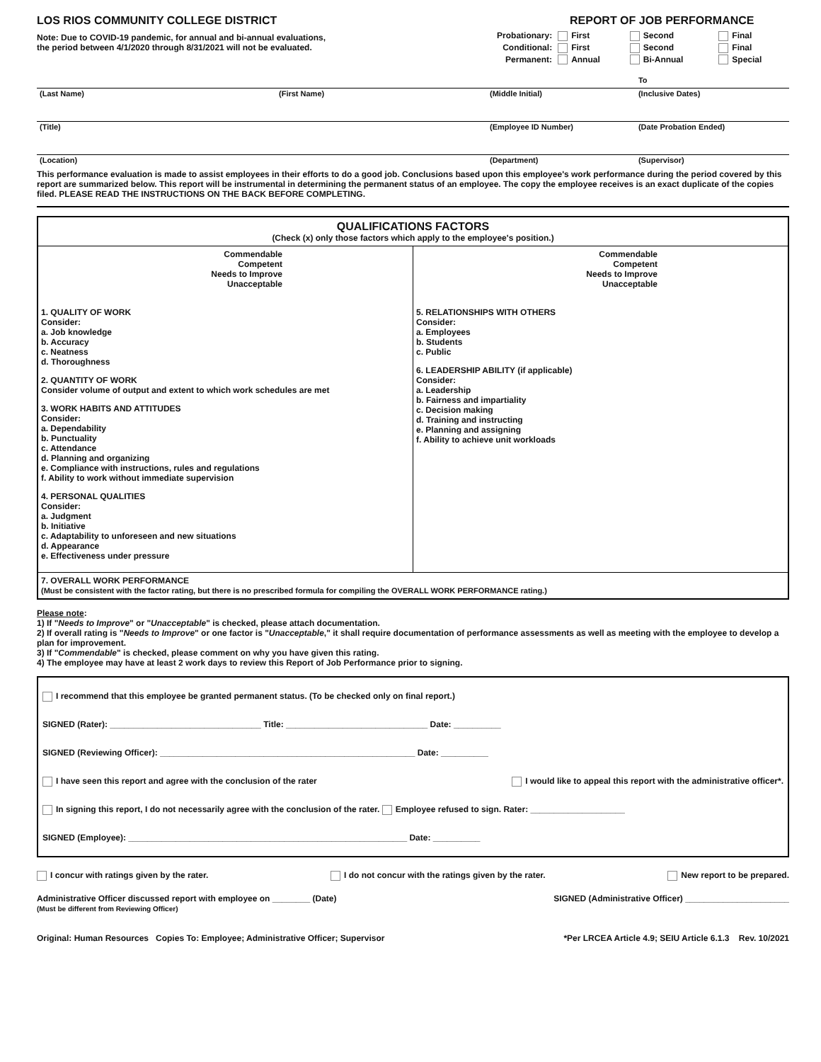LOS RIOS COMMUNITY COLLEGE DISTRICT
Note: Due to COVID-19 pandemic, for annual and bi-annual evaluations,
the period between 4/1/2020 through 8/31/2021 will not be evaluated.
REPORT OF JOB PERFORMANCE
| Probationary: | First | Second | Final |
| Conditional: | First | Second | Final |
| Permanent: | Annual | Bi-Annual | Special |
| | | | To |
| (Last Name) | (First Name) | (Middle Initial) | (Inclusive Dates) |
| (Title) | | (Employee ID Number) | (Date Probation Ended) |
| (Location) | | (Department) | (Supervisor) |
This performance evaluation is made to assist employees in their efforts to do a good job. Conclusions based upon this employee's work performance during the period covered by this report are summarized below. This report will be instrumental in determining the permanent status of an employee. The copy the employee receives is an exact duplicate of the copies filed. PLEASE READ THE INSTRUCTIONS ON THE BACK BEFORE COMPLETING.
QUALIFICATIONS FACTORS
(Check (x) only those factors which apply to the employee's position.)
Commendable
Competent
Needs to Improve
Unacceptable
1. QUALITY OF WORK
Consider:
a. Job knowledge
b. Accuracy
c. Neatness
d. Thoroughness
2. QUANTITY OF WORK
Consider volume of output and extent to which work schedules are met
3. WORK HABITS AND ATTITUDES
Consider:
a. Dependability
b. Punctuality
c. Attendance
d. Planning and organizing
e. Compliance with instructions, rules and regulations
f. Ability to work without immediate supervision
4. PERSONAL QUALITIES
Consider:
a. Judgment
b. Initiative
c. Adaptability to unforeseen and new situations
d. Appearance
e. Effectiveness under pressure
Commendable
Competent
Needs to Improve
Unacceptable
5. RELATIONSHIPS WITH OTHERS
Consider:
a. Employees
b. Students
c. Public
6. LEADERSHIP ABILITY (if applicable)
Consider:
a. Leadership
b. Fairness and impartiality
c. Decision making
d. Training and instructing
e. Planning and assigning
f. Ability to achieve unit workloads
7. OVERALL WORK PERFORMANCE
(Must be consistent with the factor rating, but there is no prescribed formula for compiling the OVERALL WORK PERFORMANCE rating.)
Please note:
1) If "Needs to Improve" or "Unacceptable" is checked, please attach documentation.
2) If overall rating is "Needs to Improve" or one factor is "Unacceptable," it shall require documentation of performance assessments as well as meeting with the employee to develop a plan for improvement.
3) If "Commendable" is checked, please comment on why you have given this rating.
4) The employee may have at least 2 work days to review this Report of Job Performance prior to signing.
I recommend that this employee be granted permanent status. (To be checked only on final report.)
SIGNED (Rater): ________________________________ Title: ______________________________ Date: __________
SIGNED (Reviewing Officer): ______________________________________________________ Date: __________
I have seen this report and agree with the conclusion of the rater I would like to appeal this report with the administrative officer*.
In signing this report, I do not necessarily agree with the conclusion of the rater. Employee refused to sign. Rater: ____________________
SIGNED (Employee): ___________________________________________________________ Date: __________
I concur with ratings given by the rater. I do not concur with the ratings given by the rater. New report to be prepared.
Administrative Officer discussed report with employee on ________ (Date)
(Must be different from Reviewing Officer) SIGNED (Administrative Officer) ______________________
Original: Human Resources Copies To: Employee; Administrative Officer; Supervisor *Per LRCEA Article 4.9; SEIU Article 6.1.3 Rev. 10/2021